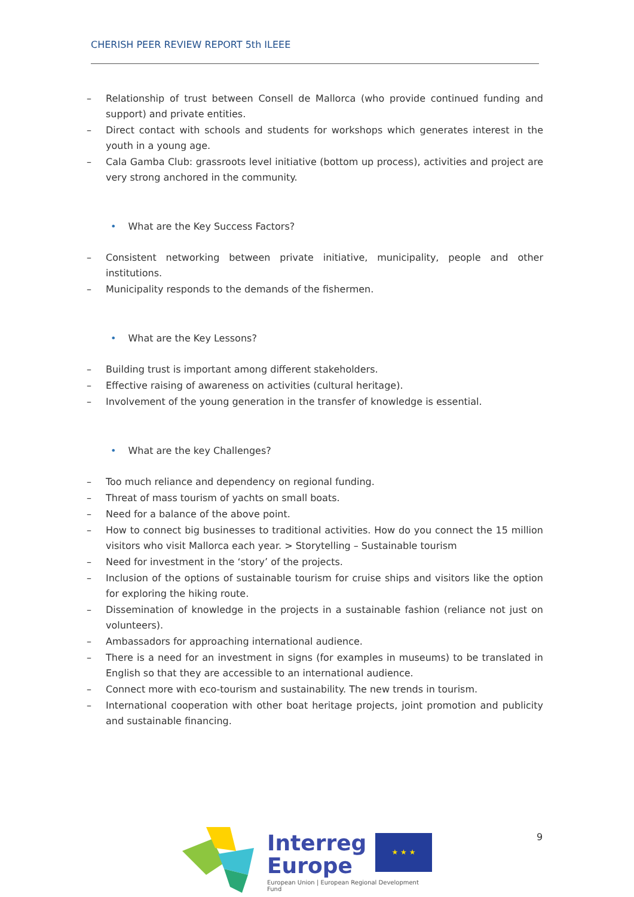CHERISH PEER REVIEW REPORT 5th ILEEE
– Relationship of trust between Consell de Mallorca (who provide continued funding and support) and private entities.
– Direct contact with schools and students for workshops which generates interest in the youth in a young age.
– Cala Gamba Club: grassroots level initiative (bottom up process), activities and project are very strong anchored in the community.
• What are the Key Success Factors?
– Consistent networking between private initiative, municipality, people and other institutions.
– Municipality responds to the demands of the fishermen.
• What are the Key Lessons?
– Building trust is important among different stakeholders.
– Effective raising of awareness on activities (cultural heritage).
– Involvement of the young generation in the transfer of knowledge is essential.
• What are the key Challenges?
– Too much reliance and dependency on regional funding.
– Threat of mass tourism of yachts on small boats.
– Need for a balance of the above point.
– How to connect big businesses to traditional activities. How do you connect the 15 million visitors who visit Mallorca each year. > Storytelling – Sustainable tourism
– Need for investment in the ‘story’ of the projects.
– Inclusion of the options of sustainable tourism for cruise ships and visitors like the option for exploring the hiking route.
– Dissemination of knowledge in the projects in a sustainable fashion (reliance not just on volunteers).
– Ambassadors for approaching international audience.
– There is a need for an investment in signs (for examples in museums) to be translated in English so that they are accessible to an international audience.
– Connect more with eco-tourism and sustainability. The new trends in tourism.
– International cooperation with other boat heritage projects, joint promotion and publicity and sustainable financing.
9
Interreg
Europe
★ ★ ★
European Union | European Regional Development Fund